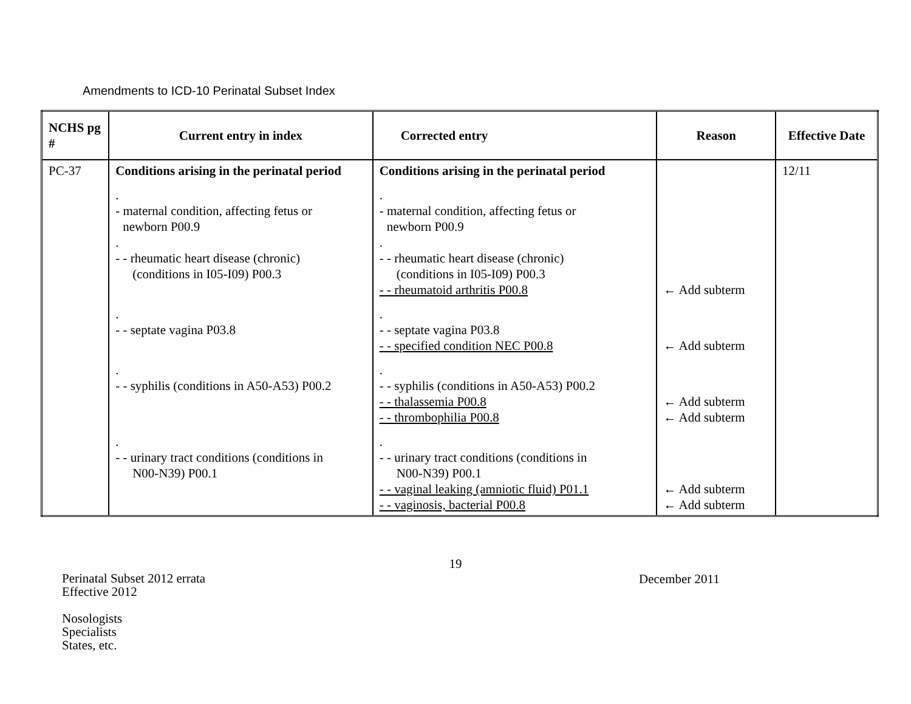Amendments to ICD-10 Perinatal Subset Index
| NCHS pg # | Current entry in index | Corrected entry | Reason | Effective Date |
| --- | --- | --- | --- | --- |
| PC-37 | Conditions arising in the perinatal period . - maternal condition, affecting fetus or newborn P00.9 . - - rheumatic heart disease (chronic) (conditions in I05-I09) P00.3 . - - septate vagina P03.8 . - - syphilis (conditions in A50-A53) P00.2 . - - urinary tract conditions (conditions in N00-N39) P00.1 | Conditions arising in the perinatal period . - maternal condition, affecting fetus or newborn P00.9 . - - rheumatic heart disease (chronic) (conditions in I05-I09) P00.3 - - rheumatoid arthritis P00.8 . - - septate vagina P03.8 - - specified condition NEC P00.8 . - - syphilis (conditions in A50-A53) P00.2 - - thalassemia P00.8 - - thrombophilia P00.8 . - - urinary tract conditions (conditions in N00-N39) P00.1 - - vaginal leaking (amniotic fluid) P01.1 - - vaginosis, bacterial P00.8 | ← Add subterm ← Add subterm ← Add subterm ← Add subterm ← Add subterm ← Add subterm | 12/11 |
19
Perinatal Subset 2012 errata
Effective 2012
Nosologists
Specialists
States, etc.
December 2011